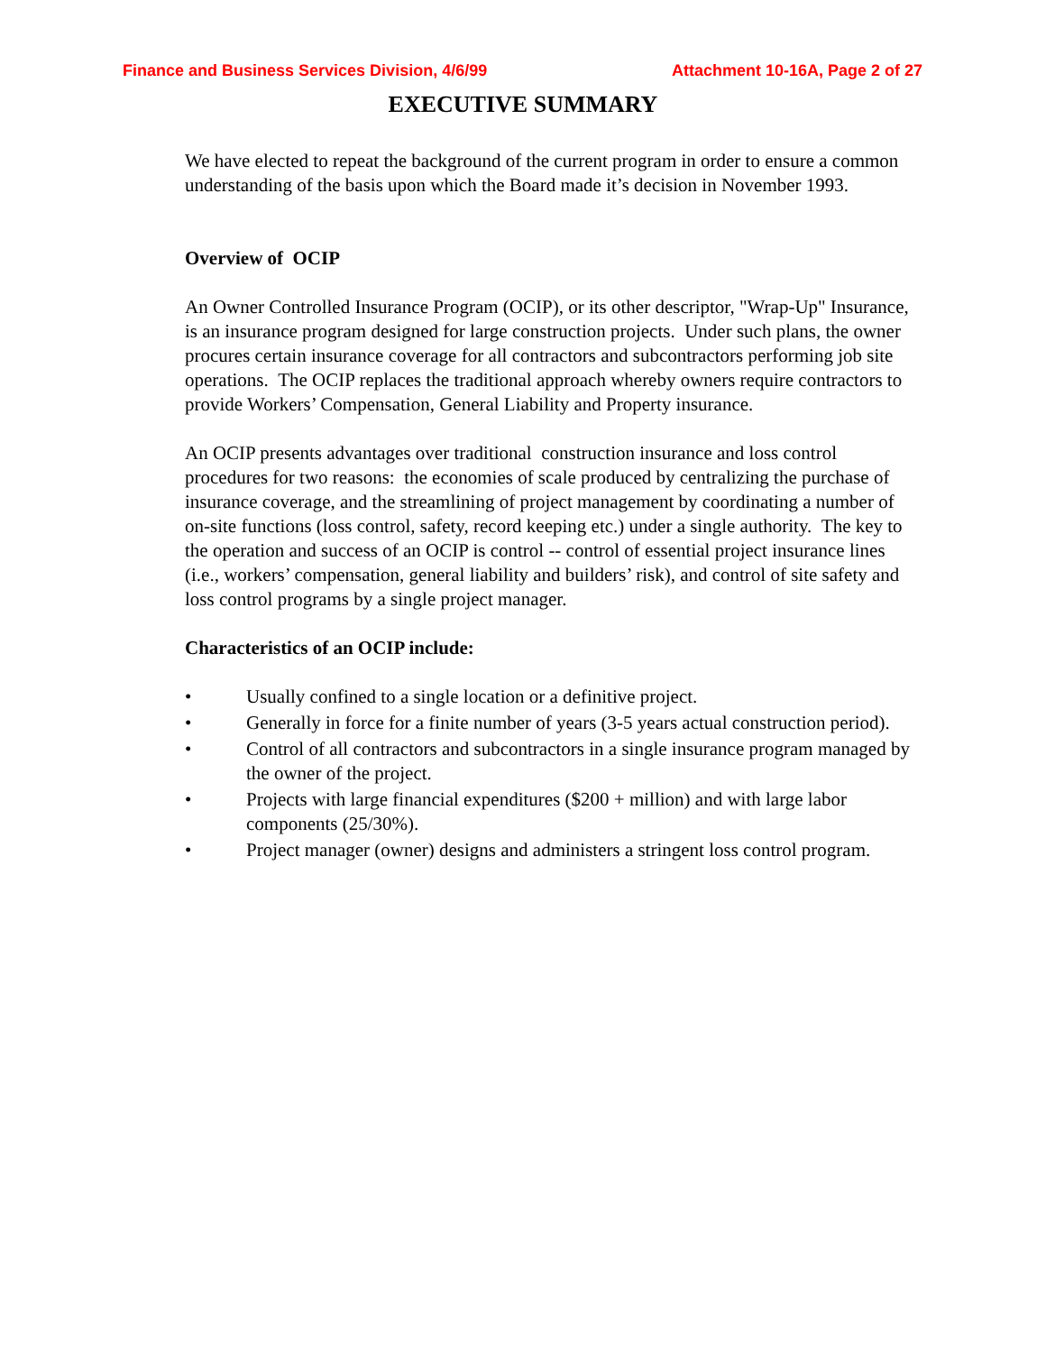Finance and Business Services Division, 4/6/99 Attachment 10-16A, Page 2 of 27
EXECUTIVE SUMMARY
We have elected to repeat the background of the current program in order to ensure a common understanding of the basis upon which the Board made it’s decision in November 1993.
Overview of OCIP
An Owner Controlled Insurance Program (OCIP), or its other descriptor, "Wrap-Up" Insurance, is an insurance program designed for large construction projects. Under such plans, the owner procures certain insurance coverage for all contractors and subcontractors performing job site operations. The OCIP replaces the traditional approach whereby owners require contractors to provide Workers’ Compensation, General Liability and Property insurance.
An OCIP presents advantages over traditional construction insurance and loss control procedures for two reasons: the economies of scale produced by centralizing the purchase of insurance coverage, and the streamlining of project management by coordinating a number of on-site functions (loss control, safety, record keeping etc.) under a single authority. The key to the operation and success of an OCIP is control -- control of essential project insurance lines (i.e., workers’ compensation, general liability and builders’ risk), and control of site safety and loss control programs by a single project manager.
Characteristics of an OCIP include:
• Usually confined to a single location or a definitive project.
• Generally in force for a finite number of years (3-5 years actual construction period).
• Control of all contractors and subcontractors in a single insurance program managed by the owner of the project.
• Projects with large financial expenditures ($200 + million) and with large labor components (25/30%).
• Project manager (owner) designs and administers a stringent loss control program.